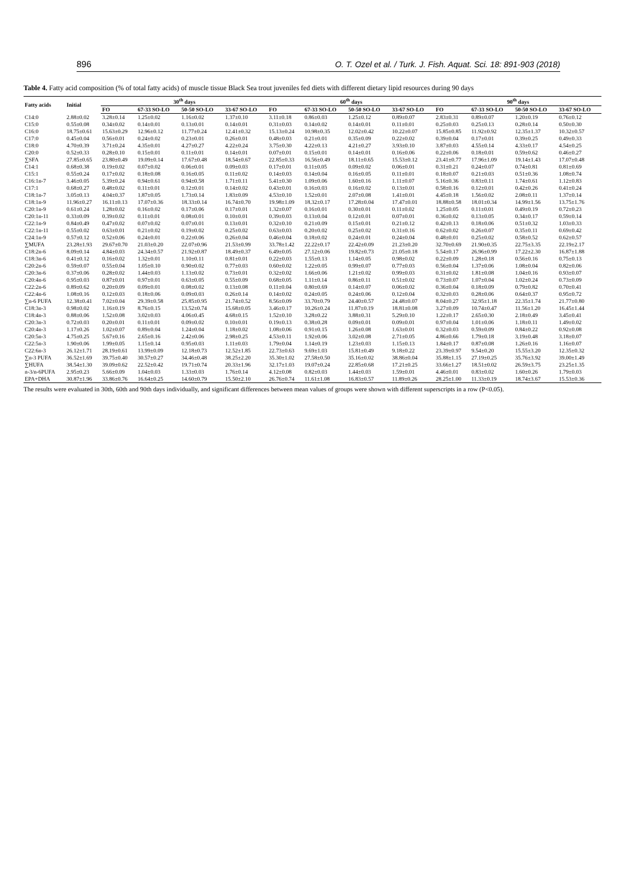896 O. T. Ozel et al. / Turk. J. Fish. Aquat. Sci. 18: 891-903 (2018)
Table 4. Fatty acid composition (% of total fatty acids) of muscle tissue Black Sea trout juveniles fed diets with different dietary lipid resources during 90 days
| Fatty acids | Initial | 30<sup>th</sup> days | | | | 60<sup>th</sup> days | | | | 90<sup>th</sup> days | | | |
| --- | --- | --- | --- | --- | --- | --- | --- | --- | --- | --- | --- | --- | --- |
| | | FO | 67-33 SO-LO | 50-50 SO-LO | 33-67 SO-LO | FO | 67-33 SO-LO | 50-50 SO-LO | 33-67 SO-LO | FO | 67-33 SO-LO | 50-50 SO-LO | 33-67 SO-LO |
| C14:0 | 2.88±0.02 | 3.28±0.14 | 1.25±0.02 | 1.16±0.02 | 1.37±0.10 | 3.11±0.18 | 0.86±0.03 | 1.25±0.12 | 0.89±0.07 | 2.83±0.31 | 0.89±0.07 | 1.20±0.19 | 0.76±0.12 |
| C15:0 | 0.55±0.08 | 0.34±0.02 | 0.14±0.01 | 0.13±0.01 | 0.14±0.01 | 0.31±0.03 | 0.14±0.02 | 0.14±0.01 | 0.11±0.01 | 0.25±0.03 | 0.25±0.13 | 0.28±0.14 | 0.50±0.30 |
| C16:0 | 18.75±0.61 | 15.63±0.29 | 12.96±0.12 | 11.77±0.24 | 12.41±0.32 | 15.13±0.24 | 10.98±0.35 | 12.02±0.42 | 10.22±0.07 | 15.85±0.85 | 11.92±0.92 | 12.35±1.37 | 10.32±0.57 |
| C17:0 | 0.45±0.04 | 0.56±0.01 | 0.24±0.02 | 0.23±0.01 | 0.26±0.01 | 0.48±0.03 | 0.21±0.01 | 0.35±0.09 | 0.22±0.02 | 0.39±0.04 | 0.17±0.01 | 0.39±0.25 | 0.49±0.33 |
| C18:0 | 4.70±0.39 | 3.71±0.24 | 4.35±0.01 | 4.27±0.27 | 4.22±0.24 | 3.75±0.30 | 4.22±0.13 | 4.21±0.27 | 3.93±0.10 | 3.87±0.03 | 4.55±0.14 | 4.33±0.17 | 4.54±0.25 |
| C20:0 | 0.52±0.33 | 0.28±0.10 | 0.15±0.01 | 0.11±0.01 | 0.14±0.01 | 0.07±0.01 | 0.15±0.01 | 0.14±0.01 | 0.16±0.06 | 0.22±0.06 | 0.18±0.01 | 0.59±0.62 | 0.46±0.27 |
| ∑SFA | 27.85±0.65 | 23.80±0.49 | 19.09±0.14 | 17.67±0.48 | 18.54±0.67 | 22.85±0.33 | 16.56±0.49 | 18.11±0.65 | 15.53±0.12 | 23.41±0.77 | 17.96±1.09 | 19.14±1.43 | 17.07±0.48 |
| C14:1 | 0.68±0.38 | 0.19±0.02 | 0.07±0.02 | 0.06±0.01 | 0.09±0.03 | 0.17±0.01 | 0.11±0.05 | 0.09±0.02 | 0.06±0.01 | 0.31±0.21 | 0.24±0.07 | 0.74±0.81 | 0.81±0.69 |
| C15:1 | 0.55±0.24 | 0.17±0.02 | 0.18±0.08 | 0.16±0.05 | 0.11±0.02 | 0.14±0.03 | 0.14±0.04 | 0.16±0.05 | 0.11±0.01 | 0.18±0.07 | 0.21±0.03 | 0.51±0.36 | 1.08±0.74 |
| C16:1n-7 | 3.46±0.05 | 5.39±0.24 | 0.94±0.61 | 0.94±0.58 | 1.71±0.11 | 5.41±0.30 | 1.09±0.06 | 1.60±0.16 | 1.11±0.07 | 5.16±0.36 | 0.83±0.11 | 1.74±0.61 | 1.12±0.83 |
| C17:1 | 0.68±0.27 | 0.48±0.02 | 0.11±0.01 | 0.12±0.01 | 0.14±0.02 | 0.43±0.01 | 0.16±0.03 | 0.16±0.02 | 0.13±0.01 | 0.58±0.16 | 0.12±0.01 | 0.42±0.26 | 0.41±0.24 |
| C18:1n-7 | 3.05±0.13 | 4.04±0.37 | 1.87±0.05 | 1.73±0.14 | 1.83±0.09 | 4.53±0.10 | 1.52±0.01 | 2.07±0.08 | 1.41±0.01 | 4.45±0.18 | 1.56±0.02 | 2.08±0.11 | 1.37±0.14 |
| C18:1n-9 | 11.96±0.27 | 16.11±0.13 | 17.07±0.36 | 18.33±0.14 | 16.74±0.70 | 19.98±1.09 | 18.32±0.17 | 17.28±0.04 | 17.47±0.01 | 18.88±0.58 | 18.01±0.34 | 14.99±1.56 | 13.75±1.76 |
| C20:1n-9 | 0.61±0.24 | 1.28±0.02 | 0.16±0.02 | 0.17±0.06 | 0.17±0.01 | 1.32±0.07 | 0.16±0.01 | 0.30±0.01 | 0.11±0.02 | 1.25±0.05 | 0.11±0.01 | 0.49±0.19 | 0.72±0.23 |
| C20:1n-11 | 0.33±0.09 | 0.39±0.02 | 0.11±0.01 | 0.08±0.01 | 0.10±0.01 | 0.39±0.03 | 0.13±0.04 | 0.12±0.01 | 0.07±0.01 | 0.36±0.02 | 0.13±0.05 | 0.34±0.17 | 0.59±0.14 |
| C22:1n-9 | 0.84±0.49 | 0.47±0.02 | 0.07±0.02 | 0.07±0.01 | 0.13±0.01 | 0.32±0.10 | 0.21±0.09 | 0.15±0.01 | 0.21±0.12 | 0.42±0.13 | 0.18±0.06 | 0.51±0.32 | 1.03±0.33 |
| C22:1n-11 | 0.55±0.02 | 0.63±0.01 | 0.21±0.02 | 0.19±0.02 | 0.25±0.02 | 0.63±0.03 | 0.20±0.02 | 0.25±0.02 | 0.31±0.16 | 0.62±0.02 | 0.26±0.07 | 0.35±0.11 | 0.69±0.42 |
| C24:1n-9 | 0.57±0.12 | 0.52±0.06 | 0.24±0.01 | 0.22±0.06 | 0.26±0.04 | 0.46±0.04 | 0.18±0.02 | 0.24±0.01 | 0.24±0.04 | 0.48±0.01 | 0.25±0.02 | 0.58±0.52 | 0.62±0.57 |
| ∑MUFA | 23.28±1.93 | 29.67±0.70 | 21.03±0.20 | 22.07±0.96 | 21.53±0.99 | 33.78±1.42 | 22.22±0.17 | 22.42±0.09 | 21.23±0.20 | 32.70±0.69 | 21.90±0.35 | 22.75±3.35 | 22.19±2.17 |
| C18:2n-6 | 8.09±0.14 | 4.84±0.03 | 24.34±0.57 | 21.92±0.87 | 18.49±0.37 | 6.49±0.05 | 27.12±0.06 | 19.82±0.73 | 21.05±0.18 | 5.54±0.17 | 26.96±0.99 | 17.22±2.30 | 16.87±1.88 |
| C18:3n-6 | 0.41±0.12 | 0.16±0.02 | 1.32±0.01 | 1.10±0.11 | 0.81±0.01 | 0.22±0.03 | 1.55±0.13 | 1.14±0.05 | 0.98±0.02 | 0.22±0.09 | 1.28±0.18 | 0.56±0.16 | 0.75±0.13 |
| C20:2n-6 | 0.59±0.07 | 0.55±0.04 | 1.05±0.10 | 0.90±0.02 | 0.77±0.03 | 0.60±0.02 | 1.22±0.05 | 0.99±0.07 | 0.77±0.03 | 0.56±0.04 | 1.37±0.06 | 1.08±0.04 | 0.82±0.06 |
| C20:3n-6 | 0.37±0.06 | 0.28±0.02 | 1.44±0.03 | 1.13±0.02 | 0.73±0.01 | 0.32±0.02 | 1.66±0.06 | 1.21±0.02 | 0.99±0.03 | 0.31±0.02 | 1.81±0.08 | 1.04±0.16 | 0.93±0.07 |
| C20:4n-6 | 0.95±0.03 | 0.87±0.01 | 0.97±0.01 | 0.63±0.05 | 0.55±0.09 | 0.68±0.05 | 1.11±0.14 | 0.86±0.11 | 0.51±0.02 | 0.73±0.07 | 1.07±0.04 | 1.02±0.24 | 0.73±0.09 |
| C22:2n-6 | 0.89±0.62 | 0.20±0.09 | 0.09±0.01 | 0.08±0.02 | 0.13±0.08 | 0.11±0.04 | 0.80±0.69 | 0.14±0.07 | 0.06±0.02 | 0.36±0.04 | 0.18±0.09 | 0.79±0.82 | 0.70±0.41 |
| C22:4n-6 | 1.08±0.16 | 0.12±0.03 | 0.18±0.06 | 0.09±0.03 | 0.26±0.14 | 0.14±0.02 | 0.24±0.05 | 0.24±0.06 | 0.12±0.04 | 0.32±0.03 | 0.28±0.06 | 0.64±0.37 | 0.95±0.72 |
| ∑n-6 PUFA | 12.38±0.41 | 7.02±0.04 | 29.39±0.58 | 25.85±0.95 | 21.74±0.52 | 8.56±0.09 | 33.70±0.79 | 24.40±0.57 | 24.48±0.07 | 8.04±0.27 | 32.95±1.18 | 22.35±1.74 | 21.77±0.80 |
| C18:3n-3 | 0.98±0.02 | 1.16±0.19 | 8.76±0.15 | 13.52±0.74 | 15.68±0.05 | 3.46±0.17 | 10.26±0.24 | 11.87±0.19 | 18.81±0.08 | 3.27±0.09 | 10.74±0.47 | 11.56±1.20 | 16.45±1.44 |
| C18:4n-3 | 0.88±0.06 | 1.52±0.08 | 3.02±0.03 | 4.06±0.45 | 4.68±0.15 | 1.52±0.10 | 3.28±0.22 | 3.88±0.31 | 5.29±0.10 | 1.22±0.17 | 2.65±0.30 | 2.18±0.49 | 3.45±0.41 |
| C20:3n-3 | 0.72±0.03 | 0.20±0.01 | 0.11±0.01 | 0.09±0.02 | 0.10±0.01 | 0.19±0.13 | 0.38±0.28 | 0.09±0.01 | 0.09±0.01 | 0.97±0.04 | 1.01±0.06 | 1.18±0.11 | 1.49±0.02 |
| C20:4n-3 | 1.17±0.26 | 1.02±0.07 | 0.89±0.04 | 1.24±0.04 | 1.18±0.02 | 1.08±0.06 | 0.91±0.15 | 1.26±0.08 | 1.63±0.01 | 0.32±0.03 | 0.59±0.09 | 0.84±0.22 | 0.92±0.08 |
| C20:5n-3 | 4.75±0.25 | 5.67±0.16 | 2.65±0.16 | 2.42±0.06 | 2.98±0.25 | 4.53±0.11 | 1.92±0.06 | 3.02±0.08 | 2.71±0.05 | 4.86±0.66 | 1.79±0.18 | 3.19±0.48 | 3.18±0.07 |
| C22:5n-3 | 1.90±0.06 | 1.99±0.05 | 1.15±0.14 | 0.95±0.03 | 1.11±0.03 | 1.79±0.04 | 1.14±0.19 | 1.23±0.03 | 1.15±0.13 | 1.84±0.17 | 0.87±0.08 | 1.26±0.16 | 1.16±0.07 |
| C22:6n-3 | 26.12±1.71 | 28.19±0.61 | 13.99±0.09 | 12.18±0.73 | 12.52±1.85 | 22.73±0.63 | 9.69±1.03 | 15.81±0.49 | 9.18±0.22 | 23.39±0.97 | 9.54±0.20 | 15.55±3.20 | 12.35±0.32 |
| ∑n-3 PUFA | 36.52±1.69 | 39.75±0.40 | 30.57±0.27 | 34.46±0.48 | 38.25±2.20 | 35.30±1.02 | 27.58±0.50 | 35.16±0.02 | 38.86±0.04 | 35.88±1.15 | 27.19±0.25 | 35.76±3.92 | 39.00±1.49 |
| ∑HUFA | 38.54±1.30 | 39.09±0.62 | 22.52±0.42 | 19.71±0.74 | 20.33±1.96 | 32.17±1.03 | 19.07±0.24 | 22.85±0.68 | 17.21±0.25 | 33.66±1.27 | 18.51±0.02 | 26.59±3.75 | 23.25±1.35 |
| n-3/n-6PUFA | 2.95±0.23 | 5.66±0.09 | 1.04±0.03 | 1.33±0.03 | 1.76±0.14 | 4.12±0.08 | 0.82±0.03 | 1.44±0.03 | 1.59±0.01 | 4.46±0.01 | 0.83±0.02 | 1.60±0.26 | 1.79±0.03 |
| EPA+DHA | 30.87±1.96 | 33.86±0.76 | 16.64±0.25 | 14.60±0.79 | 15.50±2.10 | 26.76±0.74 | 11.61±1.08 | 16.83±0.57 | 11.89±0.26 | 28.25±1.00 | 11.33±0.19 | 18.74±3.67 | 15.53±0.36 |
The results were evaluated in 30th, 60th and 90th days individually, and significant differences between mean values of groups were shown with different superscripts in a row (P<0.05).